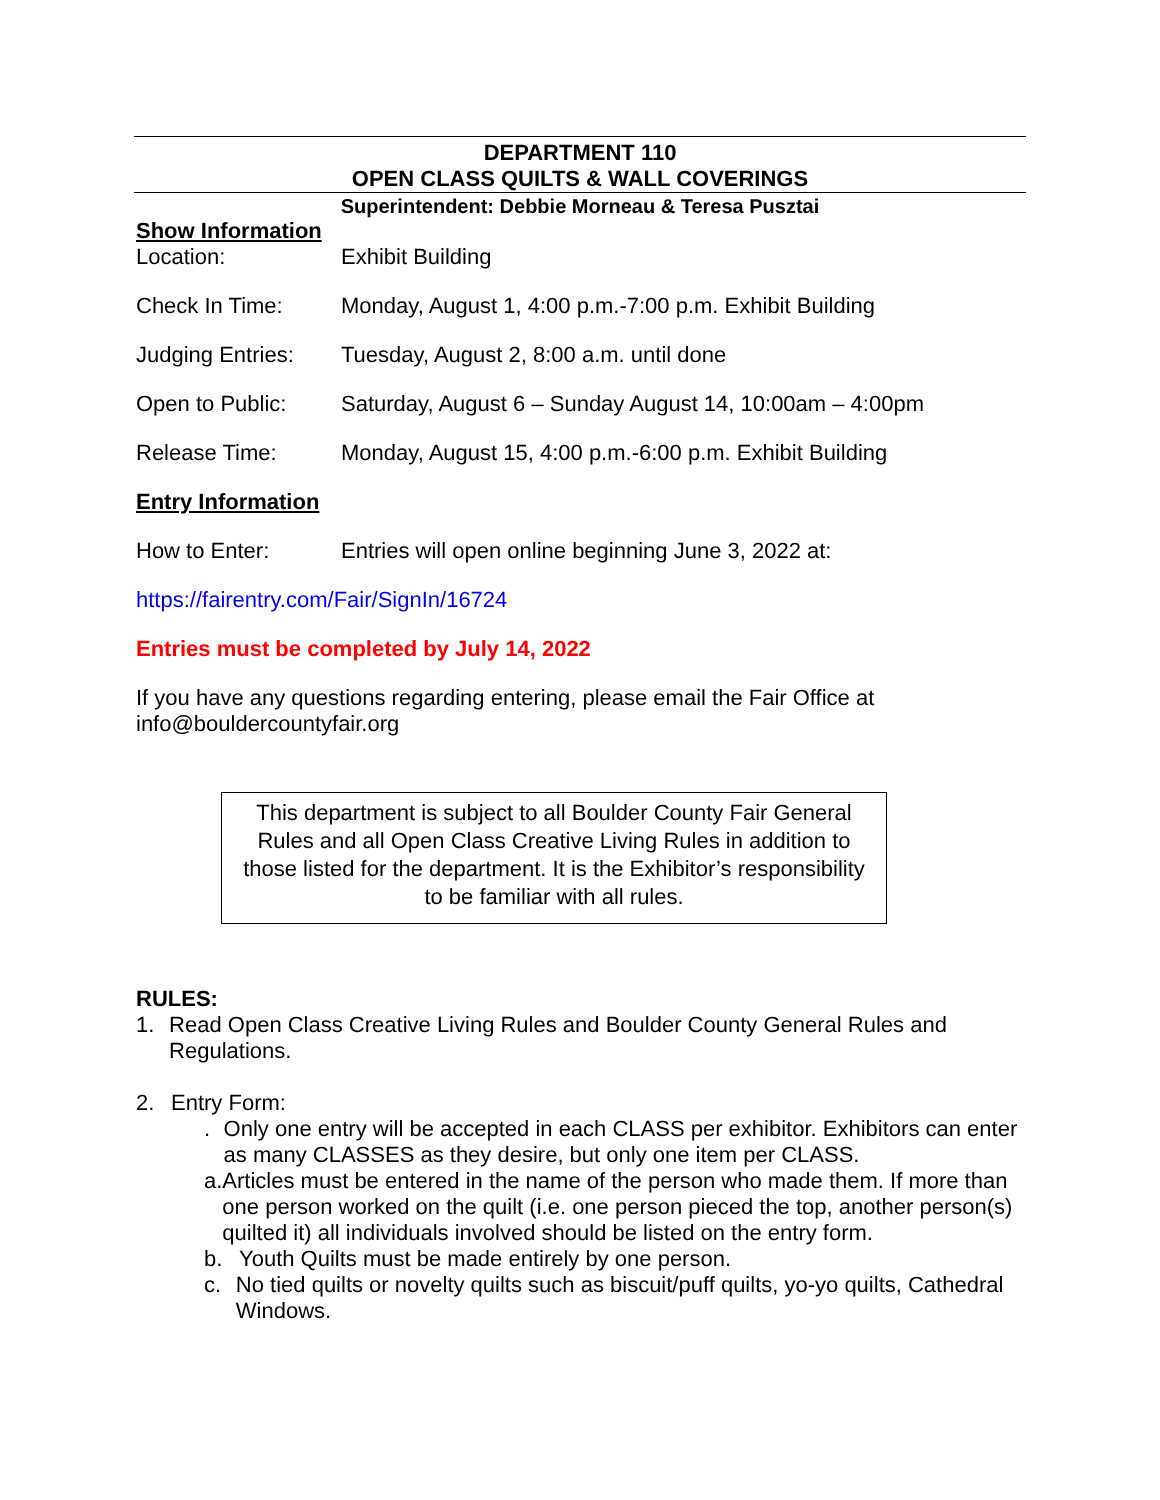DEPARTMENT 110
OPEN CLASS QUILTS & WALL COVERINGS
Superintendent: Debbie Morneau & Teresa Pusztai
Show Information
Location: Exhibit Building
Check In Time: Monday, August 1, 4:00 p.m.-7:00 p.m. Exhibit Building
Judging Entries: Tuesday, August 2, 8:00 a.m. until done
Open to Public: Saturday, August 6 – Sunday August 14, 10:00am – 4:00pm
Release Time: Monday, August 15, 4:00 p.m.-6:00 p.m. Exhibit Building
Entry Information
How to Enter: Entries will open online beginning June 3, 2022 at:
https://fairentry.com/Fair/SignIn/16724
Entries must be completed by July 14, 2022
If you have any questions regarding entering, please email the Fair Office at
info@bouldercountyfair.org
This department is subject to all Boulder County Fair General Rules and all Open Class Creative Living Rules in addition to those listed for the department. It is the Exhibitor’s responsibility to be familiar with all rules.
RULES:
1. Read Open Class Creative Living Rules and Boulder County General Rules and Regulations.
2. Entry Form:
. Only one entry will be accepted in each CLASS per exhibitor. Exhibitors can enter as many CLASSES as they desire, but only one item per CLASS.
a. Articles must be entered in the name of the person who made them. If more than one person worked on the quilt (i.e. one person pieced the top, another person(s) quilted it) all individuals involved should be listed on the entry form.
b. Youth Quilts must be made entirely by one person.
c. No tied quilts or novelty quilts such as biscuit/puff quilts, yo-yo quilts, Cathedral Windows.